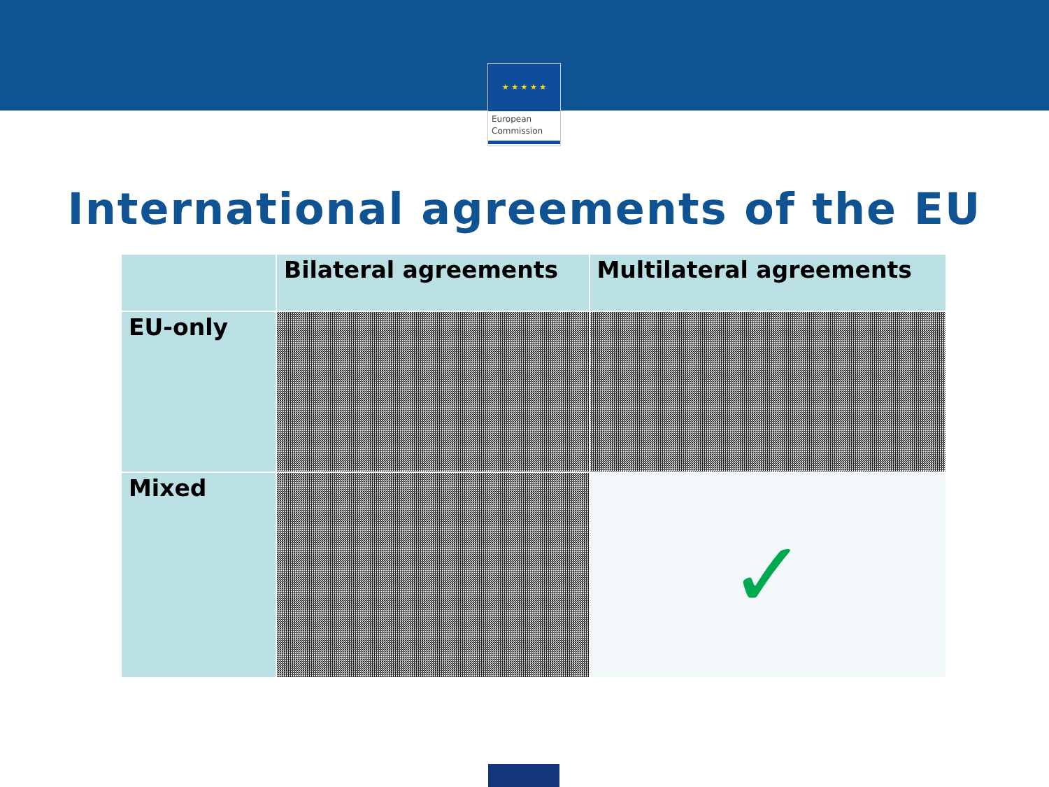★ ★ ★ ★ ★
European
Commission
International agreements of the EU
| | Bilateral agreements | Multilateral agreements |
| --- | --- | --- |
| EU-only | | |
| Mixed | | ✓ |